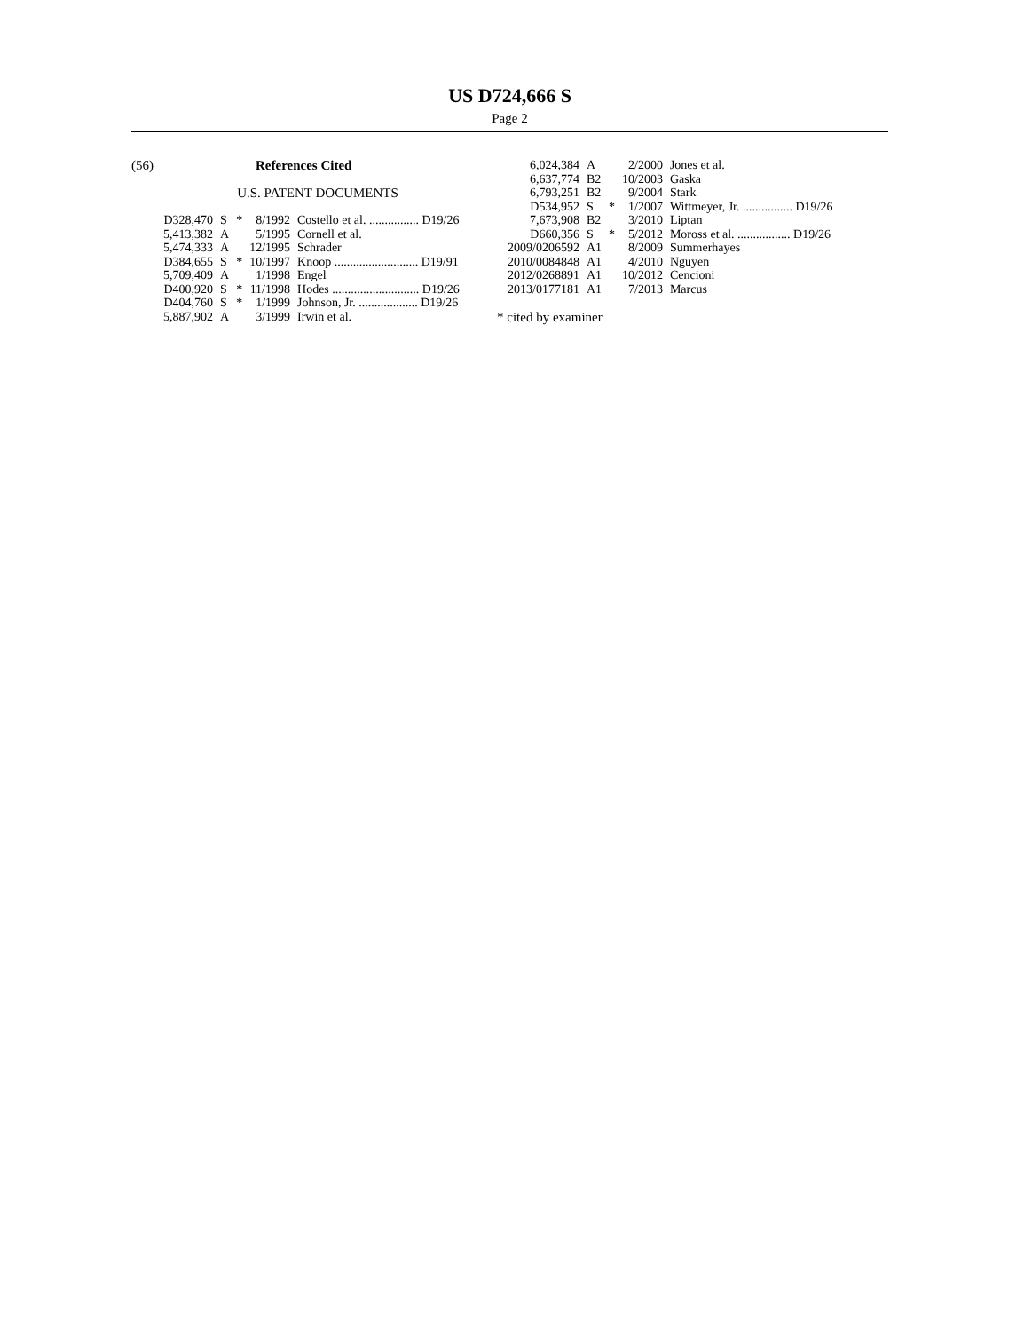US D724,666 S
Page 2
(56) References Cited
U.S. PATENT DOCUMENTS
| D328,470 | S | * | 8/1992 | Costello et al. ................ D19/26 |
| 5,413,382 | A | | 5/1995 | Cornell et al. |
| 5,474,333 | A | | 12/1995 | Schrader |
| D384,655 | S | * | 10/1997 | Knoop ........................... D19/91 |
| 5,709,409 | A | | 1/1998 | Engel |
| D400,920 | S | * | 11/1998 | Hodes ............................ D19/26 |
| D404,760 | S | * | 1/1999 | Johnson, Jr. ................... D19/26 |
| 5,887,902 | A | | 3/1999 | Irwin et al. |
| 6,024,384 | A | | 2/2000 | Jones et al. |
| 6,637,774 | B2 | | 10/2003 | Gaska |
| 6,793,251 | B2 | | 9/2004 | Stark |
| D534,952 | S | * | 1/2007 | Wittmeyer, Jr. ................ D19/26 |
| 7,673,908 | B2 | | 3/2010 | Liptan |
| D660,356 | S | * | 5/2012 | Moross et al. ................. D19/26 |
| 2009/0206592 | A1 | | 8/2009 | Summerhayes |
| 2010/0084848 | A1 | | 4/2010 | Nguyen |
| 2012/0268891 | A1 | | 10/2012 | Cencioni |
| 2013/0177181 | A1 | | 7/2013 | Marcus |
* cited by examiner